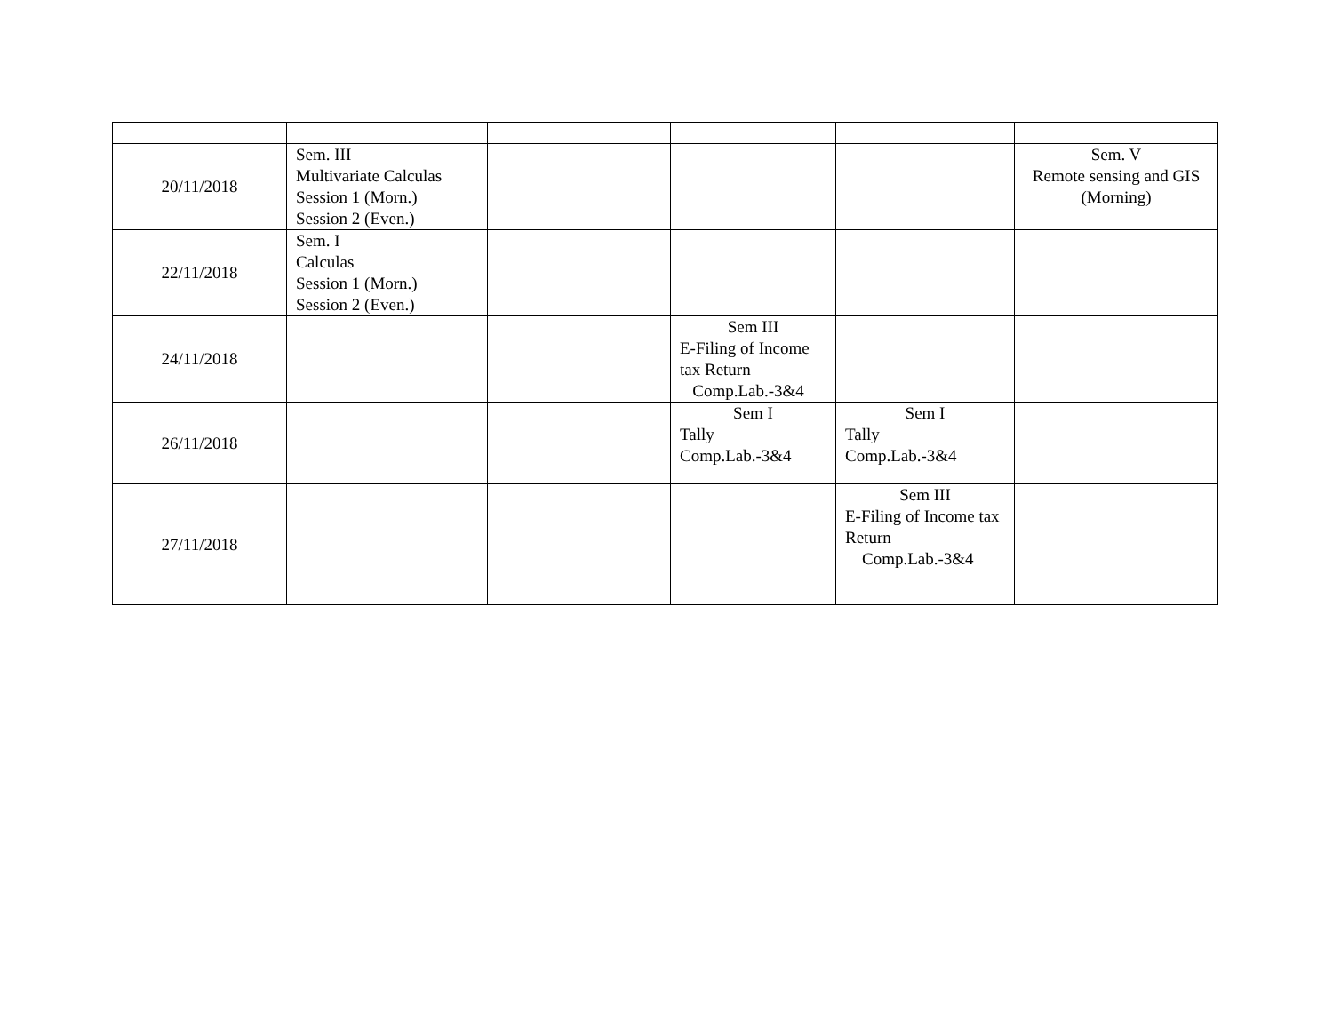| 20/11/2018 | Sem. III Multivariate Calculas Session 1 (Morn.) Session 2 (Even.) | | | | Sem. V Remote sensing and GIS (Morning) |
| 22/11/2018 | Sem. I Calculas Session 1 (Morn.) Session 2 (Even.) | | | | |
| 24/11/2018 | | | Sem III E-Filing of Income tax Return Comp.Lab.-3&4 | | |
| 26/11/2018 | | | Sem I Tally Comp.Lab.-3&4 | Sem I Tally Comp.Lab.-3&4 | |
| 27/11/2018 | | | | Sem III E-Filing of Income tax Return Comp.Lab.-3&4 | |